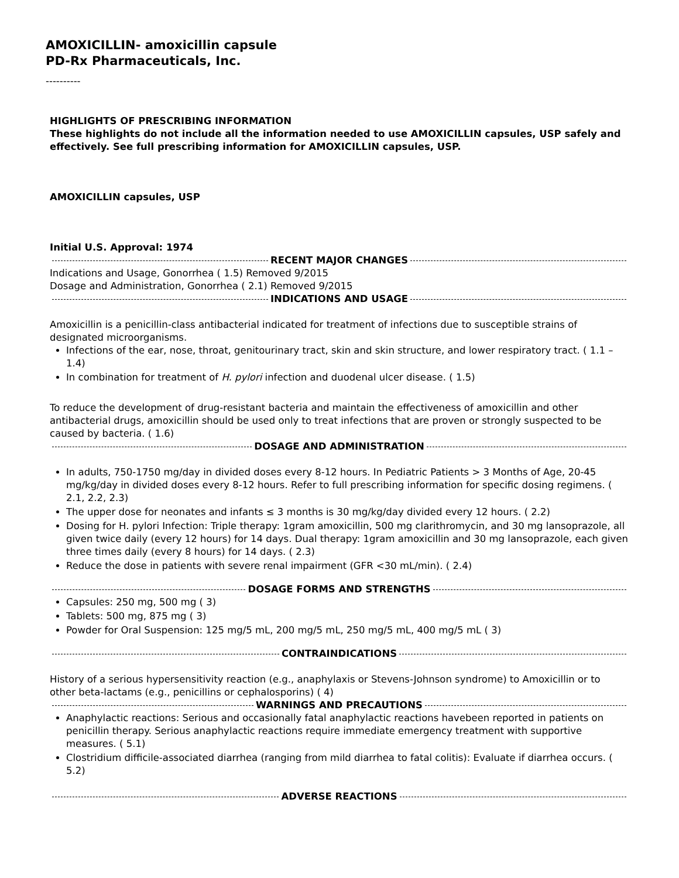AMOXICILLIN- amoxicillin capsule
PD-Rx Pharmaceuticals, Inc.
----------
HIGHLIGHTS OF PRESCRIBING INFORMATION
These highlights do not include all the information needed to use AMOXICILLIN capsules, USP safely and effectively. See full prescribing information for AMOXICILLIN capsules, USP.
AMOXICILLIN capsules, USP
Initial U.S. Approval: 1974
RECENT MAJOR CHANGES
Indications and Usage, Gonorrhea ( 1.5) Removed 9/2015
Dosage and Administration, Gonorrhea ( 2.1) Removed 9/2015
INDICATIONS AND USAGE
Amoxicillin is a penicillin-class antibacterial indicated for treatment of infections due to susceptible strains of designated microorganisms.
Infections of the ear, nose, throat, genitourinary tract, skin and skin structure, and lower respiratory tract. ( 1.1 – 1.4)
In combination for treatment of H. pylori infection and duodenal ulcer disease. ( 1.5)
To reduce the development of drug-resistant bacteria and maintain the effectiveness of amoxicillin and other antibacterial drugs, amoxicillin should be used only to treat infections that are proven or strongly suspected to be caused by bacteria. ( 1.6)
DOSAGE AND ADMINISTRATION
In adults, 750-1750 mg/day in divided doses every 8-12 hours. In Pediatric Patients > 3 Months of Age, 20-45 mg/kg/day in divided doses every 8-12 hours. Refer to full prescribing information for specific dosing regimens. ( 2.1, 2.2, 2.3)
The upper dose for neonates and infants ≤ 3 months is 30 mg/kg/day divided every 12 hours. ( 2.2)
Dosing for H. pylori Infection: Triple therapy: 1gram amoxicillin, 500 mg clarithromycin, and 30 mg lansoprazole, all given twice daily (every 12 hours) for 14 days. Dual therapy: 1gram amoxicillin and 30 mg lansoprazole, each given three times daily (every 8 hours) for 14 days. ( 2.3)
Reduce the dose in patients with severe renal impairment (GFR <30 mL/min). ( 2.4)
DOSAGE FORMS AND STRENGTHS
Capsules: 250 mg, 500 mg ( 3)
Tablets: 500 mg, 875 mg ( 3)
Powder for Oral Suspension: 125 mg/5 mL, 200 mg/5 mL, 250 mg/5 mL, 400 mg/5 mL ( 3)
CONTRAINDICATIONS
History of a serious hypersensitivity reaction (e.g., anaphylaxis or Stevens-Johnson syndrome) to Amoxicillin or to other beta-lactams (e.g., penicillins or cephalosporins) ( 4)
WARNINGS AND PRECAUTIONS
Anaphylactic reactions: Serious and occasionally fatal anaphylactic reactions havebeen reported in patients on penicillin therapy. Serious anaphylactic reactions require immediate emergency treatment with supportive measures. ( 5.1)
Clostridium difficile-associated diarrhea (ranging from mild diarrhea to fatal colitis): Evaluate if diarrhea occurs. ( 5.2)
ADVERSE REACTIONS